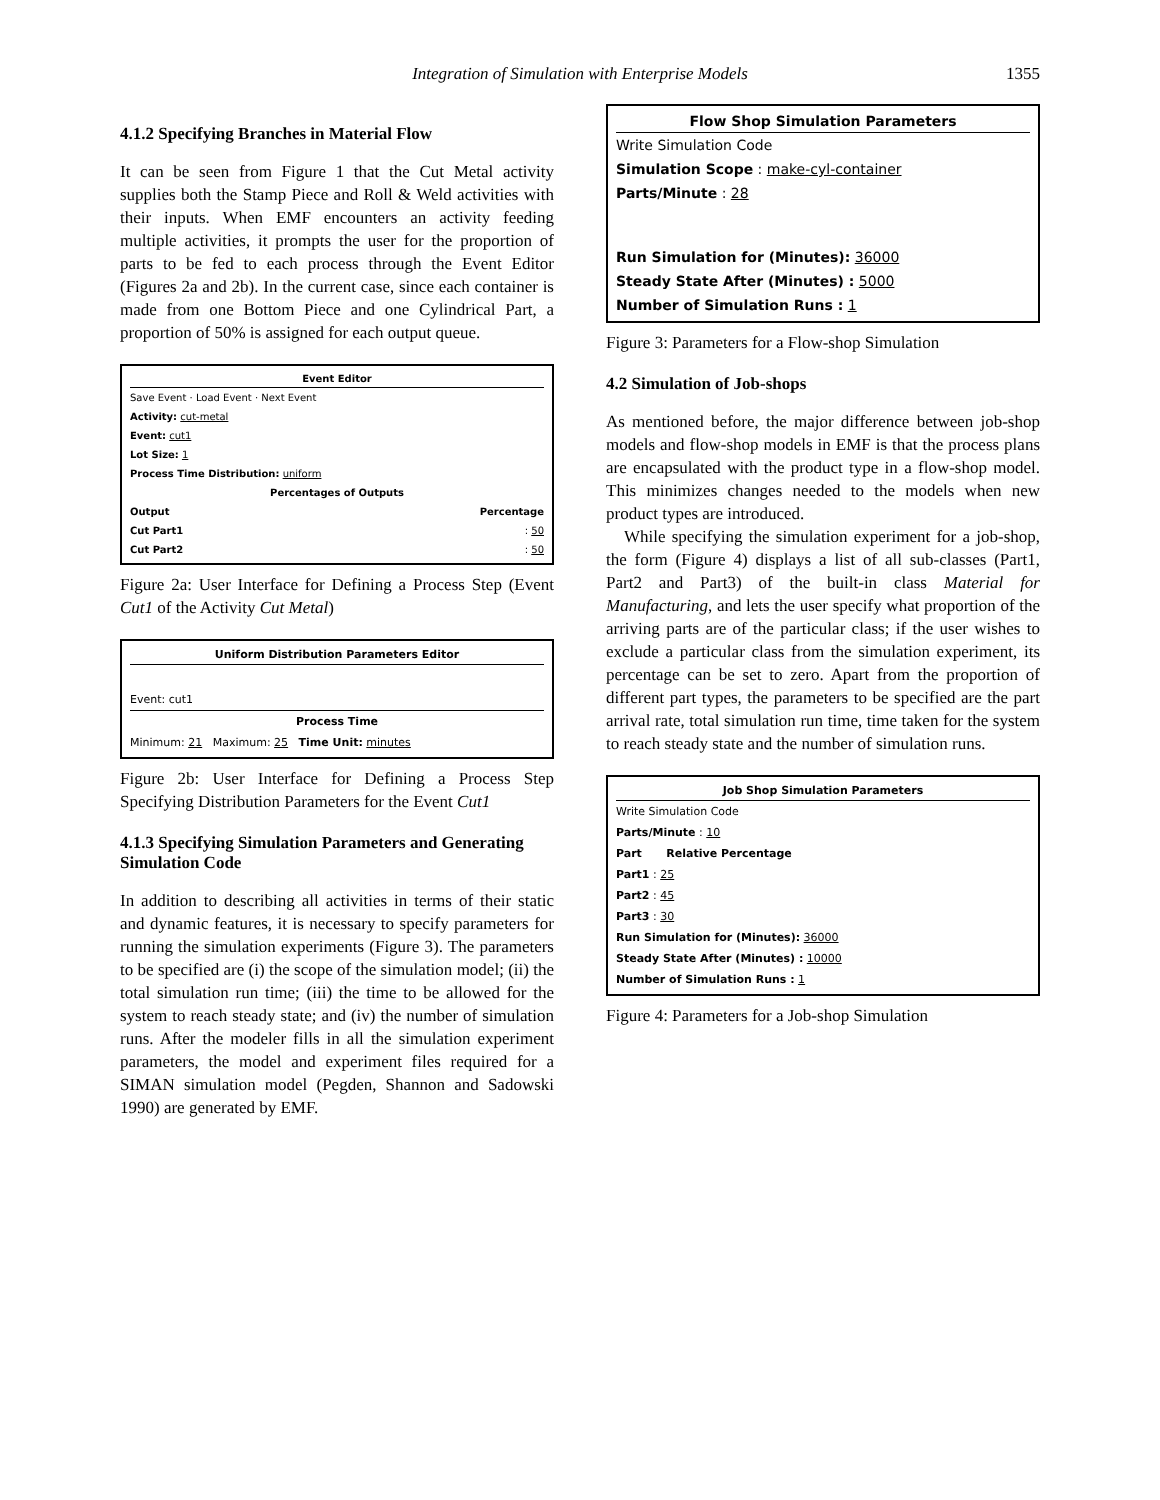Integration of Simulation with Enterprise Models
1355
4.1.2 Specifying Branches in Material Flow
It can be seen from Figure 1 that the Cut Metal activity supplies both the Stamp Piece and Roll & Weld activities with their inputs. When EMF encounters an activity feeding multiple activities, it prompts the user for the proportion of parts to be fed to each process through the Event Editor (Figures 2a and 2b). In the current case, since each container is made from one Bottom Piece and one Cylindrical Part, a proportion of 50% is assigned for each output queue.
Event Editor
Save Event · Load Event · Next Event
Activity: cut-metal
Event: cut1
Lot Size: 1
Process Time Distribution: uniform
Percentages of Outputs
Output Percentage
Cut Part1 : 50
Cut Part2 : 50
Figure 2a: User Interface for Defining a Process Step (Event Cut1 of the Activity Cut Metal)
Uniform Distribution Parameters Editor
Event: cut1
Process Time
Minimum: 21 Maximum: 25 Time Unit: minutes
Figure 2b: User Interface for Defining a Process Step Specifying Distribution Parameters for the Event Cut1
4.1.3 Specifying Simulation Parameters and Generating Simulation Code
In addition to describing all activities in terms of their static and dynamic features, it is necessary to specify parameters for running the simulation experiments (Figure 3). The parameters to be specified are (i) the scope of the simulation model; (ii) the total simulation run time; (iii) the time to be allowed for the system to reach steady state; and (iv) the number of simulation runs. After the modeler fills in all the simulation experiment parameters, the model and experiment files required for a SIMAN simulation model (Pegden, Shannon and Sadowski 1990) are generated by EMF.
Flow Shop Simulation Parameters
Write Simulation Code
Simulation Scope : make-cyl-container
Parts/Minute : 28
Run Simulation for (Minutes): 36000
Steady State After (Minutes) : 5000
Number of Simulation Runs : 1
Figure 3: Parameters for a Flow-shop Simulation
4.2 Simulation of Job-shops
As mentioned before, the major difference between job-shop models and flow-shop models in EMF is that the process plans are encapsulated with the product type in a flow-shop model. This minimizes changes needed to the models when new product types are introduced.
While specifying the simulation experiment for a job-shop, the form (Figure 4) displays a list of all sub-classes (Part1, Part2 and Part3) of the built-in class Material for Manufacturing, and lets the user specify what proportion of the arriving parts are of the particular class; if the user wishes to exclude a particular class from the simulation experiment, its percentage can be set to zero. Apart from the proportion of different part types, the parameters to be specified are the part arrival rate, total simulation run time, time taken for the system to reach steady state and the number of simulation runs.
Job Shop Simulation Parameters
Write Simulation Code
Parts/Minute : 10
Part Relative Percentage
Part1 : 25
Part2 : 45
Part3 : 30
Run Simulation for (Minutes): 36000
Steady State After (Minutes) : 10000
Number of Simulation Runs : 1
Figure 4: Parameters for a Job-shop Simulation